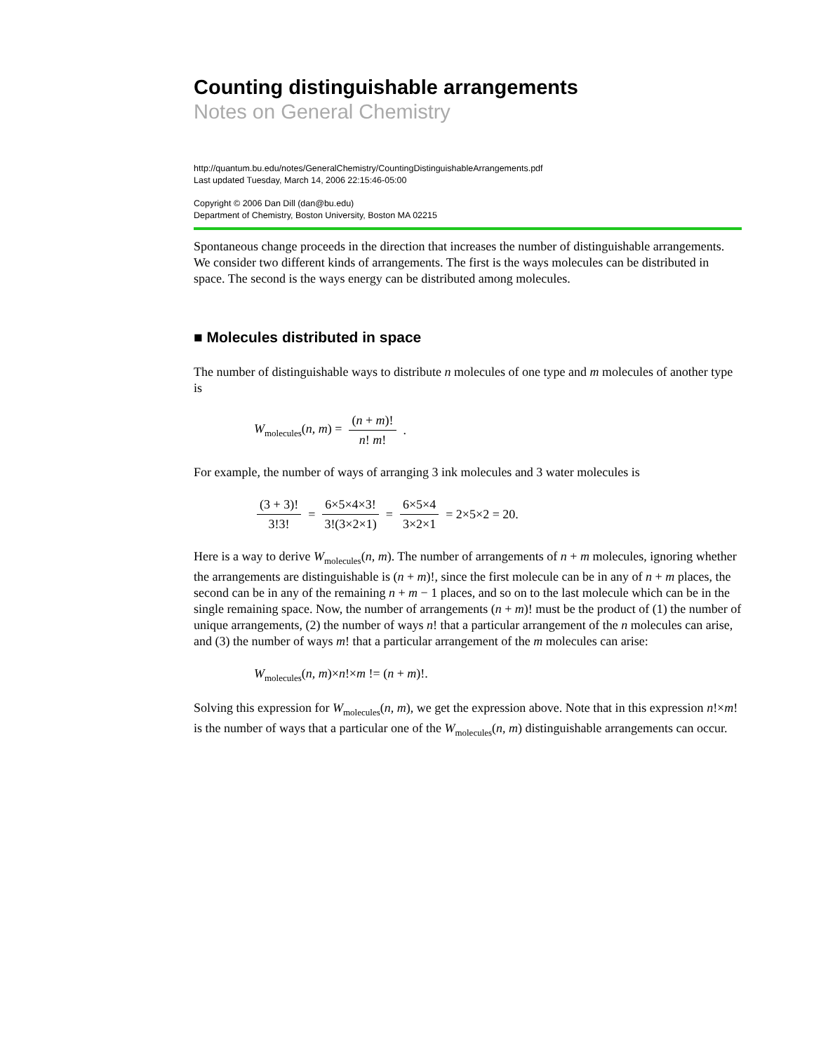Counting distinguishable arrangements
Notes on General Chemistry
http://quantum.bu.edu/notes/GeneralChemistry/CountingDistinguishableArrangements.pdf
Last updated Tuesday, March 14, 2006 22:15:46-05:00
Copyright © 2006 Dan Dill (dan@bu.edu)
Department of Chemistry, Boston University, Boston MA 02215
Spontaneous change proceeds in the direction that increases the number of distinguishable arrangements. We consider two different kinds of arrangements. The first is the ways molecules can be distributed in space. The second is the ways energy can be distributed among molecules.
■ Molecules distributed in space
The number of distinguishable ways to distribute n molecules of one type and m molecules of another type is
W<sub>molecules</sub>(n, m) = (n + m)! n! m!.
For example, the number of ways of arranging 3 ink molecules and 3 water molecules is
(3 + 3)! 3!3! = 6×5×4×3! 3!(3×2×1) = 6×5×4 3×2×1 = 2×5×2 = 20.
Here is a way to derive W<sub>molecules</sub>(n, m). The number of arrangements of n + m molecules, ignoring whether the arrangements are distinguishable is (n + m)!, since the first molecule can be in any of n + m places, the second can be in any of the remaining n + m − 1 places, and so on to the last molecule which can be in the single remaining space. Now, the number of arrangements (n + m)! must be the product of (1) the number of unique arrangements, (2) the number of ways n! that a particular arrangement of the n molecules can arise, and (3) the number of ways m! that a particular arrangement of the m molecules can arise:
W<sub>molecules</sub>(n, m)×n!×m != (n + m)!.
Solving this expression for W<sub>molecules</sub>(n, m), we get the expression above. Note that in this expression n!×m! is the number of ways that a particular one of the W<sub>molecules</sub>(n, m) distinguishable arrangements can occur.